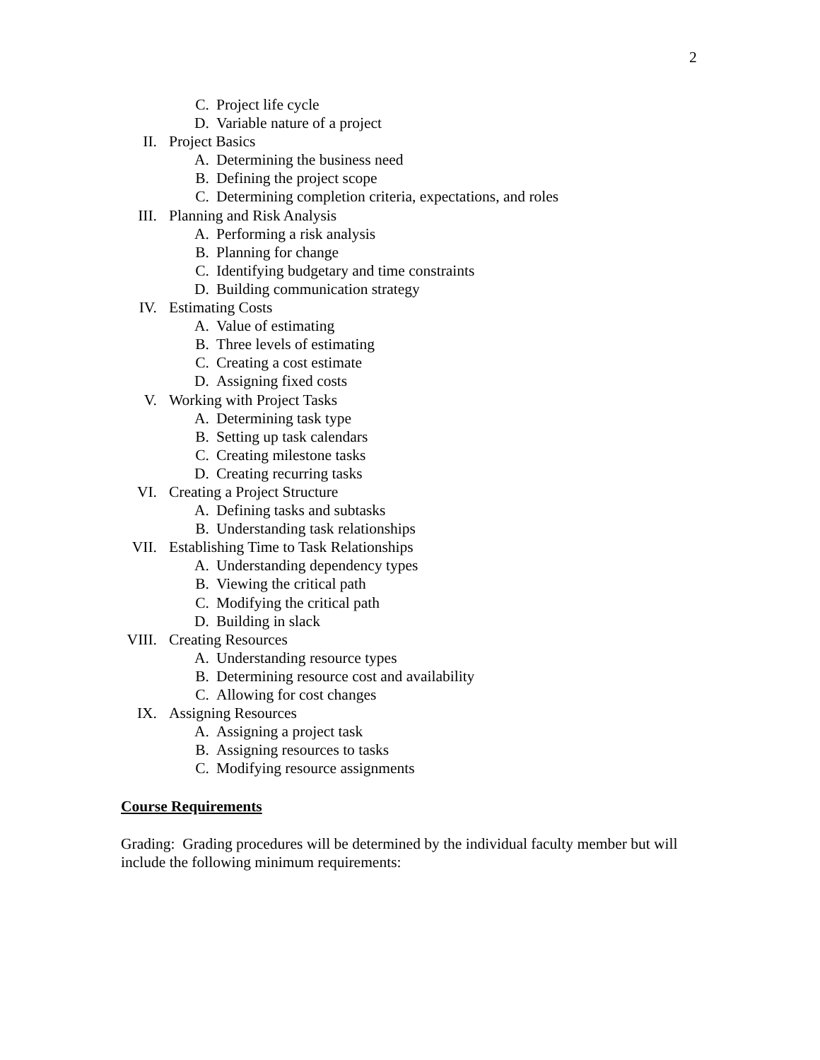2
C. Project life cycle
D. Variable nature of a project
II. Project Basics
A. Determining the business need
B. Defining the project scope
C. Determining completion criteria, expectations, and roles
III. Planning and Risk Analysis
A. Performing a risk analysis
B. Planning for change
C. Identifying budgetary and time constraints
D. Building communication strategy
IV. Estimating Costs
A. Value of estimating
B. Three levels of estimating
C. Creating a cost estimate
D. Assigning fixed costs
V. Working with Project Tasks
A. Determining task type
B. Setting up task calendars
C. Creating milestone tasks
D. Creating recurring tasks
VI. Creating a Project Structure
A. Defining tasks and subtasks
B. Understanding task relationships
VII. Establishing Time to Task Relationships
A. Understanding dependency types
B. Viewing the critical path
C. Modifying the critical path
D. Building in slack
VIII. Creating Resources
A. Understanding resource types
B. Determining resource cost and availability
C. Allowing for cost changes
IX. Assigning Resources
A. Assigning a project task
B. Assigning resources to tasks
C. Modifying resource assignments
Course Requirements
Grading: Grading procedures will be determined by the individual faculty member but will include the following minimum requirements: